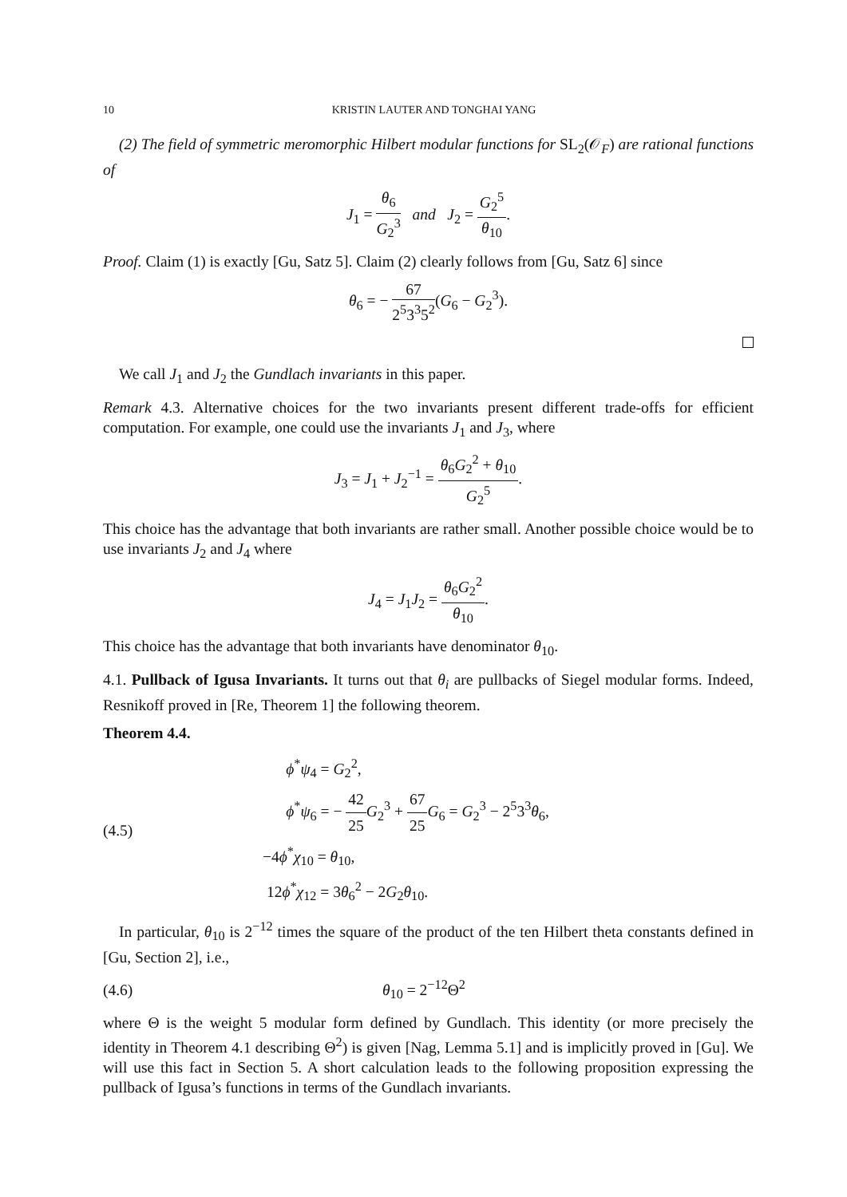10 KRISTIN LAUTER AND TONGHAI YANG
(2) The field of symmetric meromorphic Hilbert modular functions for SL<sub>2</sub>(𝒪<sub>F</sub>) are rational functions of
J<sub>1</sub> = θ<sub>6</sub> G<sub>2</sub><sup>3</sup> and J<sub>2</sub> = G<sub>2</sub><sup>5</sup> θ<sub>10</sub>.
Proof. Claim (1) is exactly [Gu, Satz 5]. Claim (2) clearly follows from [Gu, Satz 6] since
θ<sub>6</sub> = − 67 2<sup>5</sup>3<sup>3</sup>5<sup>2</sup>(G<sub>6</sub> − G<sub>2</sub><sup>3</sup>).
We call J<sub>1</sub> and J<sub>2</sub> the Gundlach invariants in this paper.
Remark 4.3. Alternative choices for the two invariants present different trade-offs for efficient computation. For example, one could use the invariants J<sub>1</sub> and J<sub>3</sub>, where
J<sub>3</sub> = J<sub>1</sub> + J<sub>2</sub><sup>−1</sup> = θ<sub>6</sub>G<sub>2</sub><sup>2</sup> + θ<sub>10</sub> G<sub>2</sub><sup>5</sup>.
This choice has the advantage that both invariants are rather small. Another possible choice would be to use invariants J<sub>2</sub> and J<sub>4</sub> where
J<sub>4</sub> = J<sub>1</sub>J<sub>2</sub> = θ<sub>6</sub>G<sub>2</sub><sup>2</sup> θ<sub>10</sub>.
This choice has the advantage that both invariants have denominator θ<sub>10</sub>.
4.1. Pullback of Igusa Invariants. It turns out that θ<sub>i</sub> are pullbacks of Siegel modular forms. Indeed, Resnikoff proved in [Re, Theorem 1] the following theorem.
Theorem 4.4.
(4.5)
ϕ<sup>*</sup>ψ<sub>4</sub> = G<sub>2</sub><sup>2</sup>,
ϕ<sup>*</sup>ψ<sub>6</sub> = − 42 25 G<sub>2</sub><sup>3</sup> + 67 25 G<sub>6</sub> = G<sub>2</sub><sup>3</sup> − 2<sup>5</sup>3<sup>3</sup>θ<sub>6</sub>,
−4ϕ<sup>*</sup>χ<sub>10</sub> = θ<sub>10</sub>,
12ϕ<sup>*</sup>χ<sub>12</sub> = 3θ<sub>6</sub><sup>2</sup> − 2G<sub>2</sub>θ<sub>10</sub>.
In particular, θ<sub>10</sub> is 2<sup>−12</sup> times the square of the product of the ten Hilbert theta constants defined in [Gu, Section 2], i.e.,
(4.6) θ<sub>10</sub> = 2<sup>−12</sup>Θ<sup>2</sup>
where Θ is the weight 5 modular form defined by Gundlach. This identity (or more precisely the identity in Theorem 4.1 describing Θ<sup>2</sup>) is given [Nag, Lemma 5.1] and is implicitly proved in [Gu]. We will use this fact in Section 5. A short calculation leads to the following proposition expressing the pullback of Igusa’s functions in terms of the Gundlach invariants.